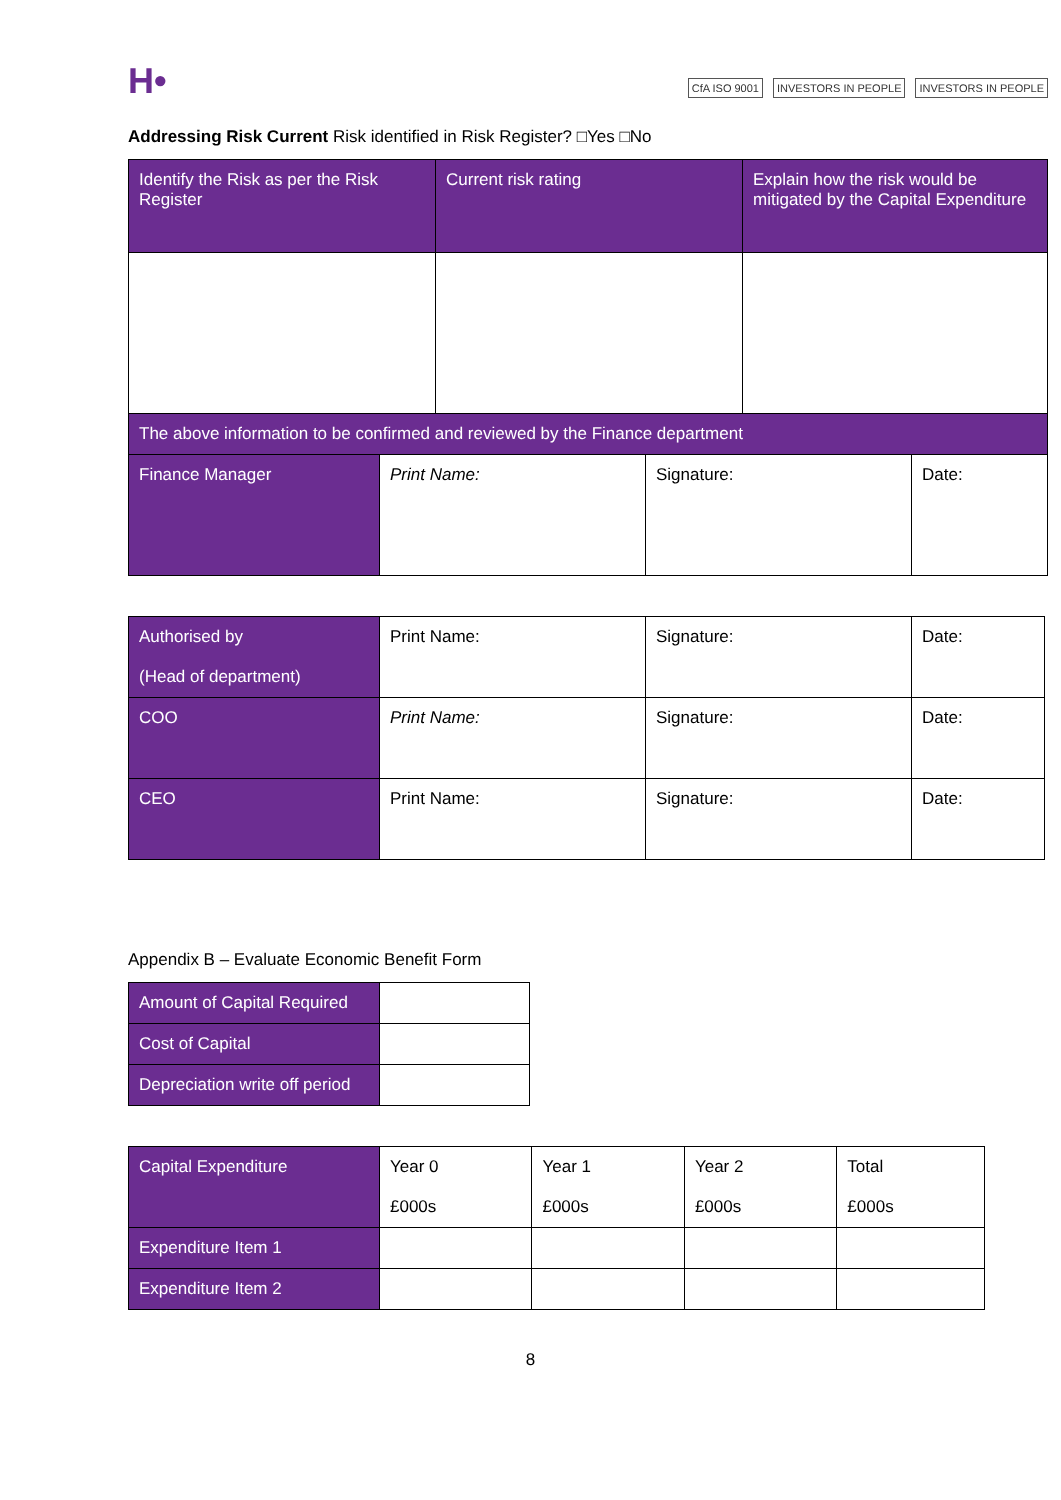H•
CfA ISO 9001 INVESTORS IN PEOPLE INVESTORS IN PEOPLE
Addressing Risk Current Risk identified in Risk Register? □Yes □No
| Identify the Risk as per the Risk Register | Current risk rating | Explain how the risk would be mitigated by the Capital Expenditure |
| --- | --- | --- |
| The above information to be confirmed and reviewed by the Finance department | | | |
| Finance Manager | Print Name: | Signature: | Date: |
| Authorised by (Head of department) | Print Name: | Signature: | Date: |
| COO | Print Name: | Signature: | Date: |
| CEO | Print Name: | Signature: | Date: |
Appendix B – Evaluate Economic Benefit Form
| Amount of Capital Required | |
| Cost of Capital | |
| Depreciation write off period | |
| Capital Expenditure | Year 0 £000s | Year 1 £000s | Year 2 £000s | Total £000s |
| Expenditure Item 1 | | | | |
| Expenditure Item 2 | | | | |
8